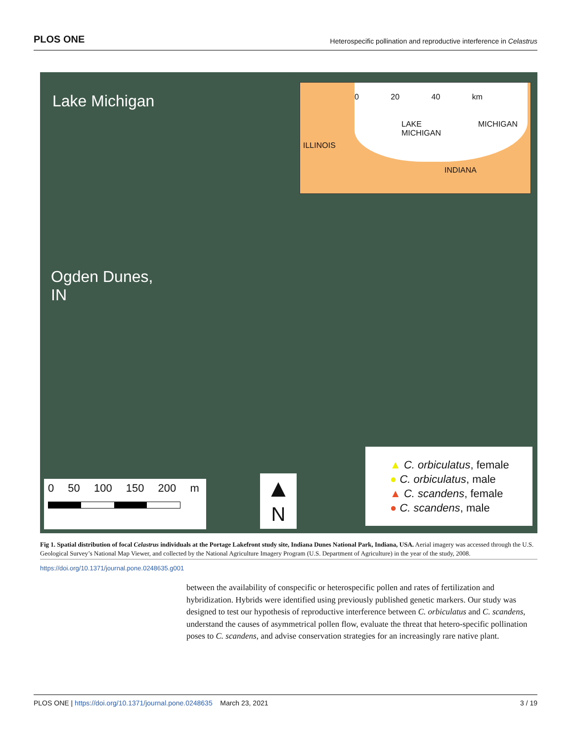PLOS ONE Heterospecific pollination and reproductive interference in Celastrus
Lake Michigan
Ogden Dunes,
IN
0 20 40 km
LAKE
MICHIGAN
ILLINOIS
MICHIGAN
INDIANA
0 50 100 150 200 m
▲
N
▲ C. orbiculatus, female
● C. orbiculatus, male
▲ C. scandens, female
● C. scandens, male
Fig 1. Spatial distribution of focal Celastrus individuals at the Portage Lakefront study site, Indiana Dunes National Park, Indiana, USA. Aerial imagery was accessed through the U.S. Geological Survey’s National Map Viewer, and collected by the National Agriculture Imagery Program (U.S. Department of Agriculture) in the year of the study, 2008.
https://doi.org/10.1371/journal.pone.0248635.g001
between the availability of conspecific or heterospecific pollen and rates of fertilization and hybridization. Hybrids were identified using previously published genetic markers. Our study was designed to test our hypothesis of reproductive interference between C. orbiculatus and C. scandens, understand the causes of asymmetrical pollen flow, evaluate the threat that hetero-specific pollination poses to C. scandens, and advise conservation strategies for an increasingly rare native plant.
PLOS ONE | https://doi.org/10.1371/journal.pone.0248635 March 23, 2021 3 / 19